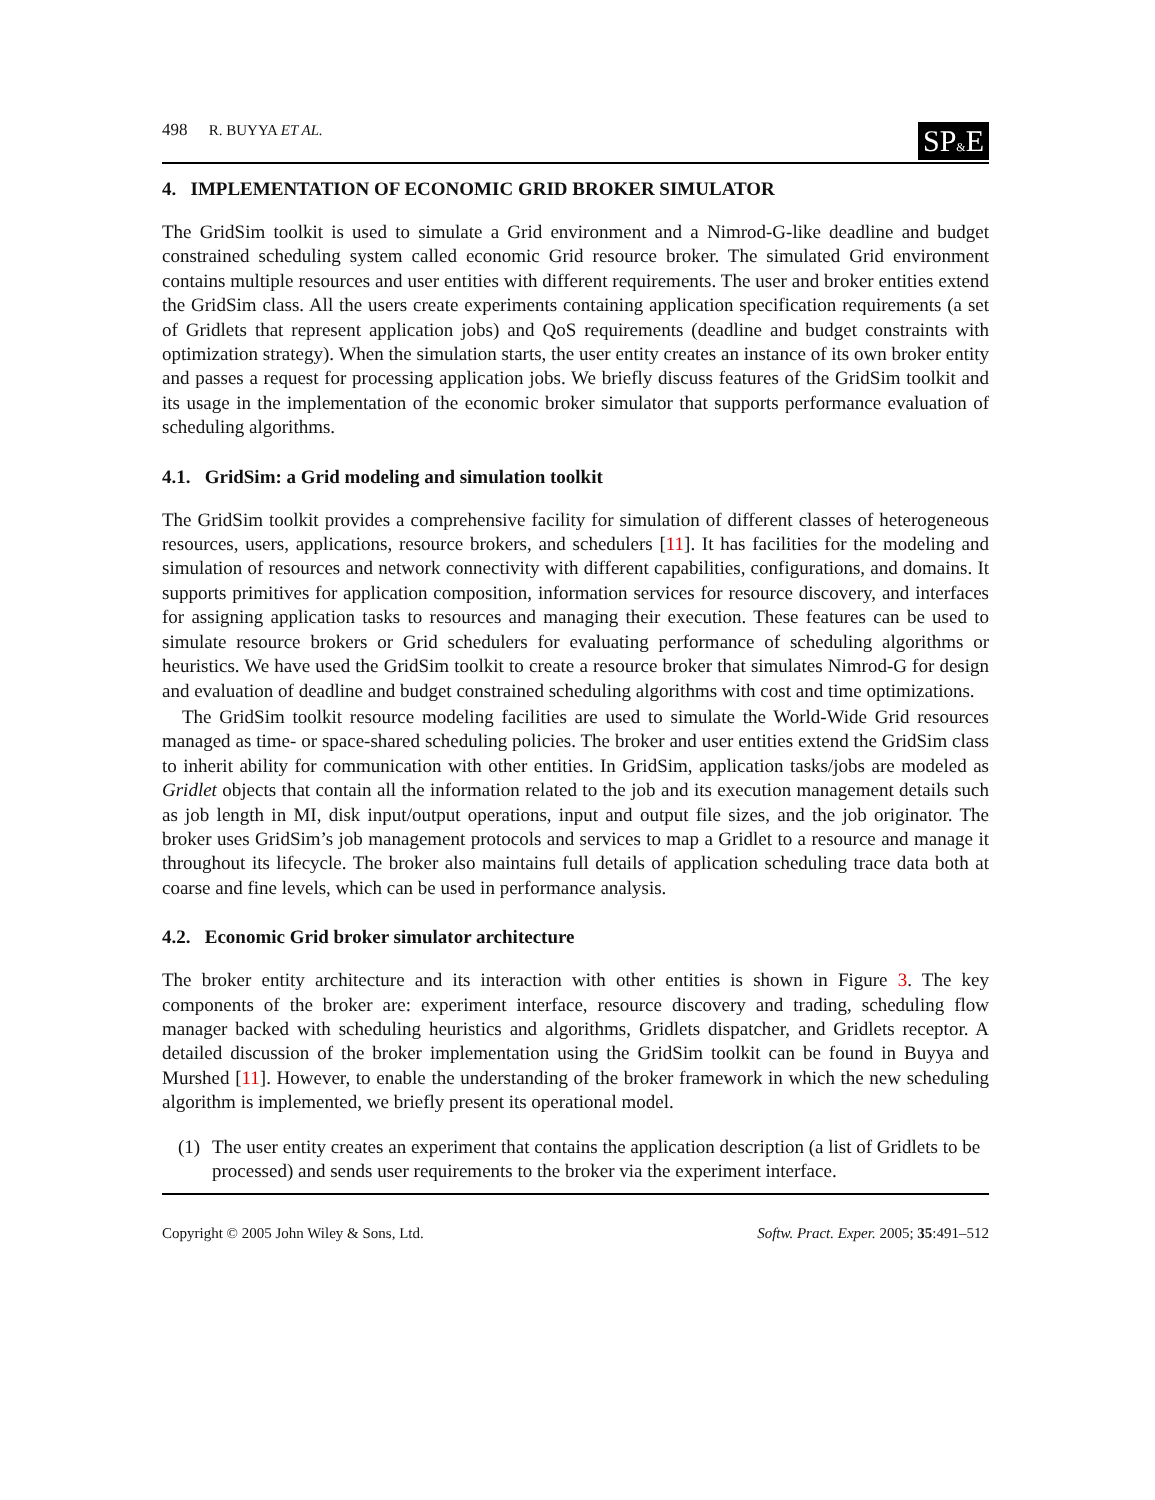498 R. BUYYA ET AL.
SP&E
4. IMPLEMENTATION OF ECONOMIC GRID BROKER SIMULATOR
The GridSim toolkit is used to simulate a Grid environment and a Nimrod-G-like deadline and budget constrained scheduling system called economic Grid resource broker. The simulated Grid environment contains multiple resources and user entities with different requirements. The user and broker entities extend the GridSim class. All the users create experiments containing application specification requirements (a set of Gridlets that represent application jobs) and QoS requirements (deadline and budget constraints with optimization strategy). When the simulation starts, the user entity creates an instance of its own broker entity and passes a request for processing application jobs. We briefly discuss features of the GridSim toolkit and its usage in the implementation of the economic broker simulator that supports performance evaluation of scheduling algorithms.
4.1. GridSim: a Grid modeling and simulation toolkit
The GridSim toolkit provides a comprehensive facility for simulation of different classes of heterogeneous resources, users, applications, resource brokers, and schedulers [11]. It has facilities for the modeling and simulation of resources and network connectivity with different capabilities, configurations, and domains. It supports primitives for application composition, information services for resource discovery, and interfaces for assigning application tasks to resources and managing their execution. These features can be used to simulate resource brokers or Grid schedulers for evaluating performance of scheduling algorithms or heuristics. We have used the GridSim toolkit to create a resource broker that simulates Nimrod-G for design and evaluation of deadline and budget constrained scheduling algorithms with cost and time optimizations.
The GridSim toolkit resource modeling facilities are used to simulate the World-Wide Grid resources managed as time- or space-shared scheduling policies. The broker and user entities extend the GridSim class to inherit ability for communication with other entities. In GridSim, application tasks/jobs are modeled as Gridlet objects that contain all the information related to the job and its execution management details such as job length in MI, disk input/output operations, input and output file sizes, and the job originator. The broker uses GridSim’s job management protocols and services to map a Gridlet to a resource and manage it throughout its lifecycle. The broker also maintains full details of application scheduling trace data both at coarse and fine levels, which can be used in performance analysis.
4.2. Economic Grid broker simulator architecture
The broker entity architecture and its interaction with other entities is shown in Figure 3. The key components of the broker are: experiment interface, resource discovery and trading, scheduling flow manager backed with scheduling heuristics and algorithms, Gridlets dispatcher, and Gridlets receptor. A detailed discussion of the broker implementation using the GridSim toolkit can be found in Buyya and Murshed [11]. However, to enable the understanding of the broker framework in which the new scheduling algorithm is implemented, we briefly present its operational model.
(1)
The user entity creates an experiment that contains the application description (a list of Gridlets to be processed) and sends user requirements to the broker via the experiment interface.
Copyright © 2005 John Wiley & Sons, Ltd.
Softw. Pract. Exper. 2005; 35:491–512